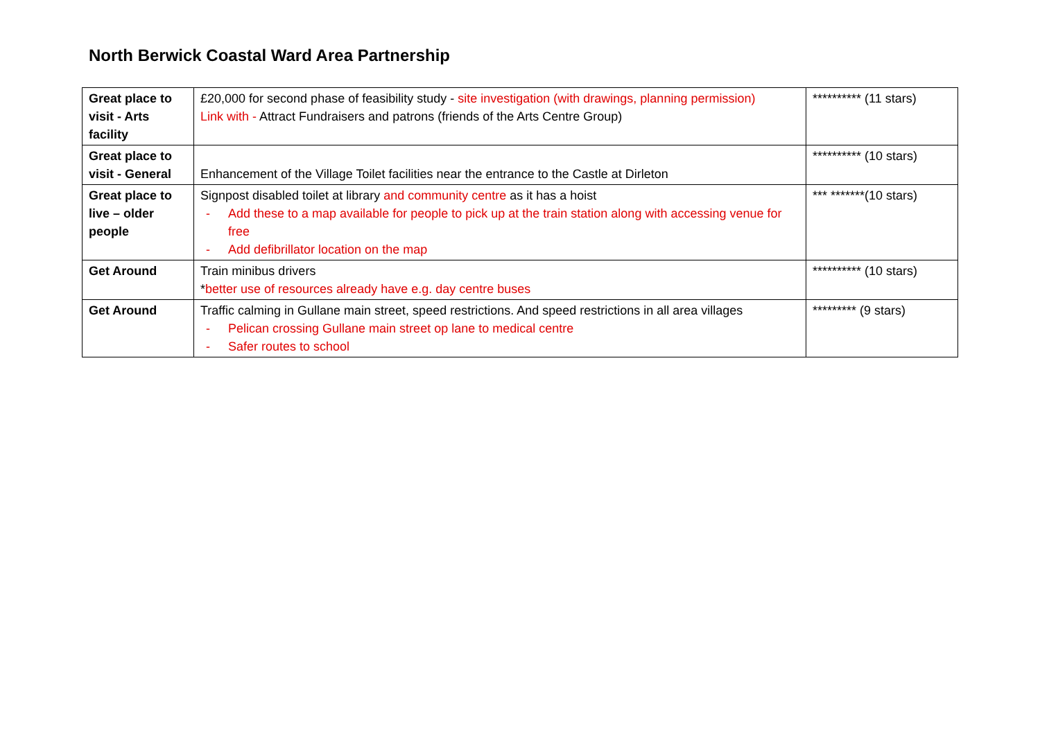North Berwick Coastal Ward Area Partnership
| Great place to visit - Arts facility | £20,000 for second phase of feasibility study - site investigation (with drawings, planning permission) Link with - Attract Fundraisers and patrons (friends of the Arts Centre Group) | ********** (11 stars) |
| Great place to visit - General | Enhancement of the Village Toilet facilities near the entrance to the Castle at Dirleton | ********** (10 stars) |
| Great place to live – older people | Signpost disabled toilet at library and community centre as it has a hoist - Add these to a map available for people to pick up at the train station along with accessing venue for free - Add defibrillator location on the map | *** *******(10 stars) |
| Get Around | Train minibus drivers * better use of resources already have e.g. day centre buses | ********** (10 stars) |
| Get Around | Traffic calming in Gullane main street, speed restrictions. And speed restrictions in all area villages - Pelican crossing Gullane main street op lane to medical centre - Safer routes to school | ********* (9 stars) |